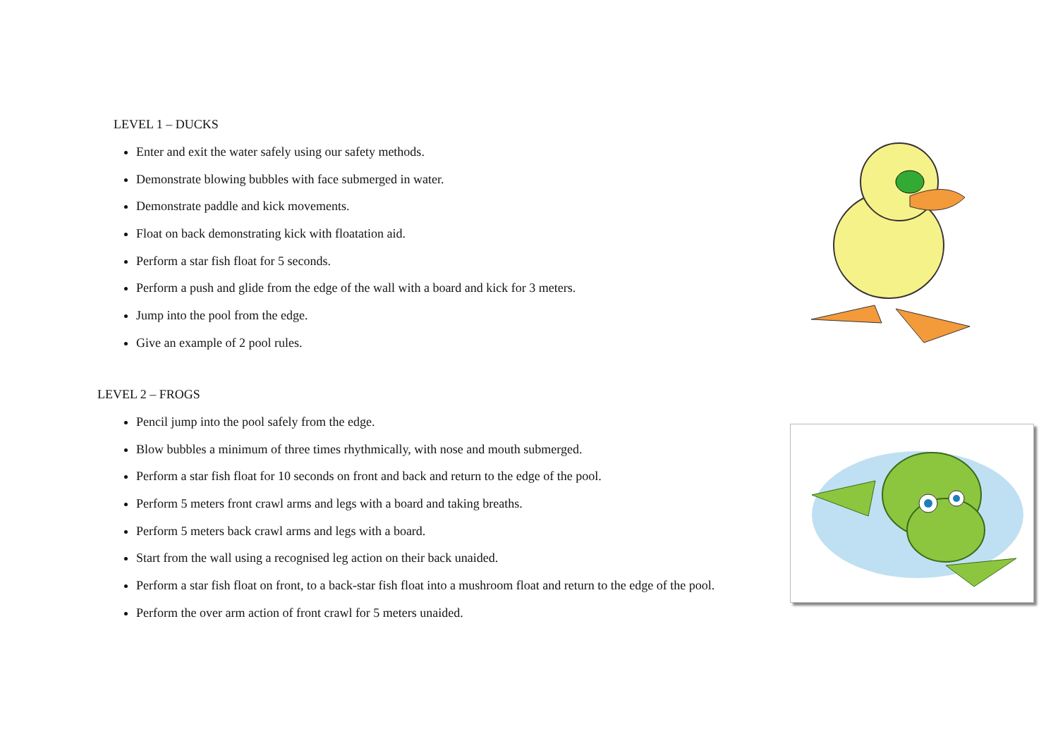LEVEL 1 – DUCKS
Enter and exit the water safely using our safety methods.
Demonstrate blowing bubbles with face submerged in water.
Demonstrate paddle and kick movements.
Float on back demonstrating kick with floatation aid.
Perform a star fish float for 5 seconds.
Perform a push and glide from the edge of the wall with a board and kick for 3 meters.
Jump into the pool from the edge.
Give an example of 2 pool rules.
LEVEL 2 – FROGS
Pencil jump into the pool safely from the edge.
Blow bubbles a minimum of three times rhythmically, with nose and mouth submerged.
Perform a star fish float for 10 seconds on front and back and return to the edge of the pool.
Perform 5 meters front crawl arms and legs with a board and taking breaths.
Perform 5 meters back crawl arms and legs with a board.
Start from the wall using a recognised leg action on their back unaided.
Perform a star fish float on front, to a back-star fish float into a mushroom float and return to the edge of the pool.
Perform the over arm action of front crawl for 5 meters unaided.